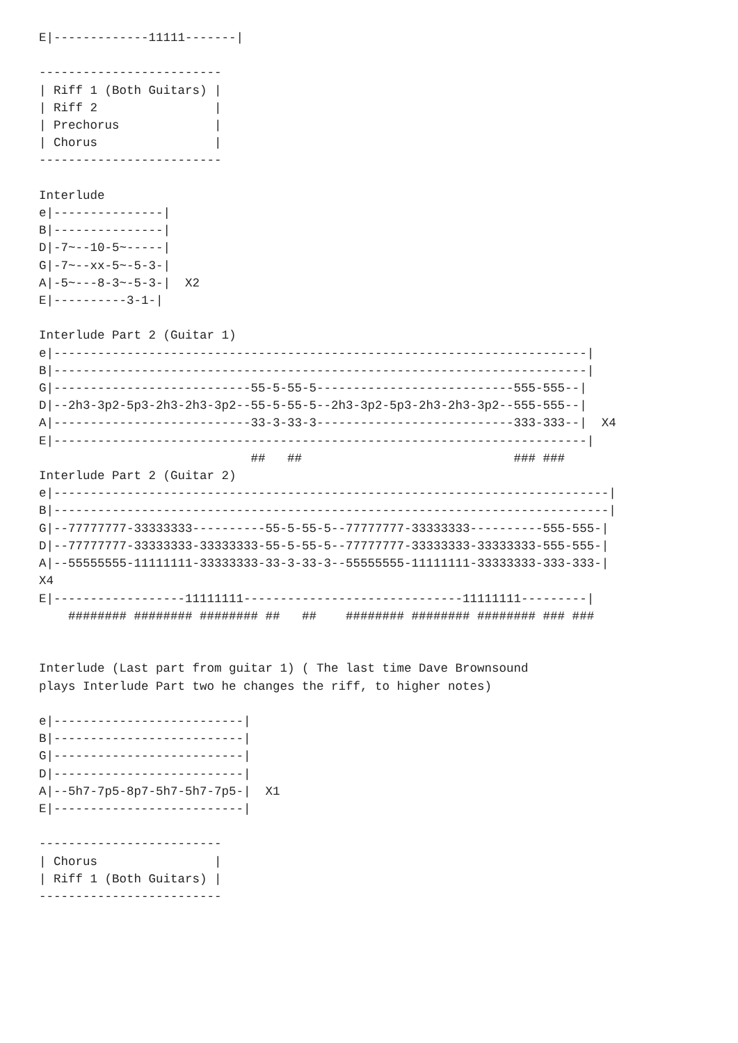E|-------------11111-------|

-------------------------
| Riff 1 (Both Guitars) |
| Riff 2                |
| Prechorus             |
| Chorus                |
-------------------------

Interlude
e|---------------|
B|---------------|
D|-7~--10-5~-----|
G|-7~--xx-5~-5-3-|
A|-5~---8-3~-5-3-|  X2
E|----------3-1-|

Interlude Part 2 (Guitar 1)
e|-------------------------------------------------------------------------|
B|-------------------------------------------------------------------------|
G|---------------------------55-5-55-5---------------------------555-555--|
D|--2h3-3p2-5p3-2h3-2h3-3p2--55-5-55-5--2h3-3p2-5p3-2h3-2h3-3p2--555-555--|
A|---------------------------33-3-33-3---------------------------333-333--|  X4
E|-------------------------------------------------------------------------|
                             ##   ##                             ### ###
Interlude Part 2 (Guitar 2)
e|----------------------------------------------------------------------------|
B|----------------------------------------------------------------------------|
G|--77777777-33333333----------55-5-55-5--77777777-33333333----------555-555-|
D|--77777777-33333333-33333333-55-5-55-5--77777777-33333333-33333333-555-555-|
A|--55555555-11111111-33333333-33-3-33-3--55555555-11111111-33333333-333-333-|
X4
E|------------------11111111------------------------------11111111---------|
    ######## ######## ######## ##   ##    ######## ######## ######## ### ###


Interlude (Last part from guitar 1) ( The last time Dave Brownsound
plays Interlude Part two he changes the riff, to higher notes)

e|--------------------------|
B|--------------------------|
G|--------------------------|
D|--------------------------|
A|--5h7-7p5-8p7-5h7-5h7-7p5-|  X1
E|--------------------------|

-------------------------
| Chorus                |
| Riff 1 (Both Guitars) |
-------------------------